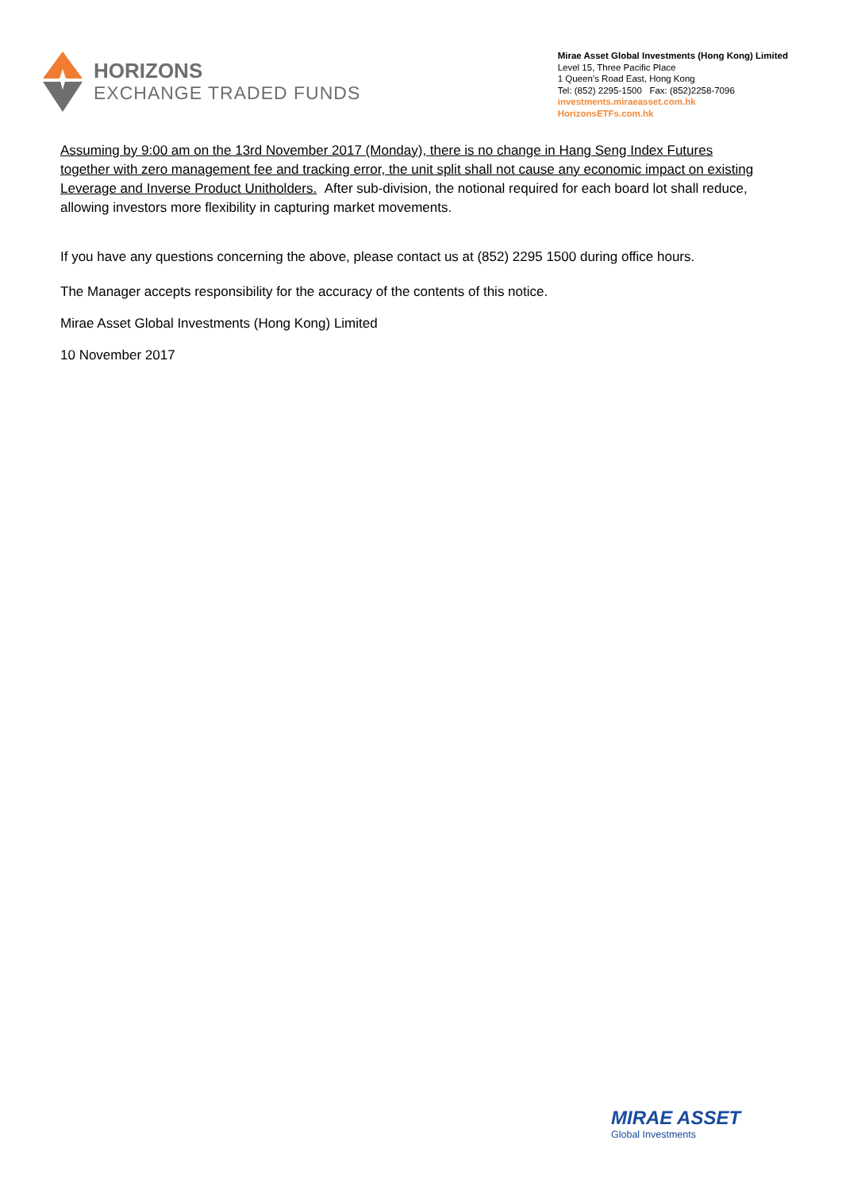HORIZONS
EXCHANGE TRADED FUNDS
Mirae Asset Global Investments (Hong Kong) Limited
Level 15, Three Pacific Place
1 Queen’s Road East, Hong Kong
Tel: (852) 2295-1500 Fax: (852)2258-7096
investments.miraeasset.com.hk
HorizonsETFs.com.hk
Assuming by 9:00 am on the 13rd November 2017 (Monday), there is no change in Hang Seng Index Futures together with zero management fee and tracking error, the unit split shall not cause any economic impact on existing Leverage and Inverse Product Unitholders. After sub-division, the notional required for each board lot shall reduce, allowing investors more flexibility in capturing market movements.
If you have any questions concerning the above, please contact us at (852) 2295 1500 during office hours.
The Manager accepts responsibility for the accuracy of the contents of this notice.
Mirae Asset Global Investments (Hong Kong) Limited
10 November 2017
MIRAE ASSET
Global Investments